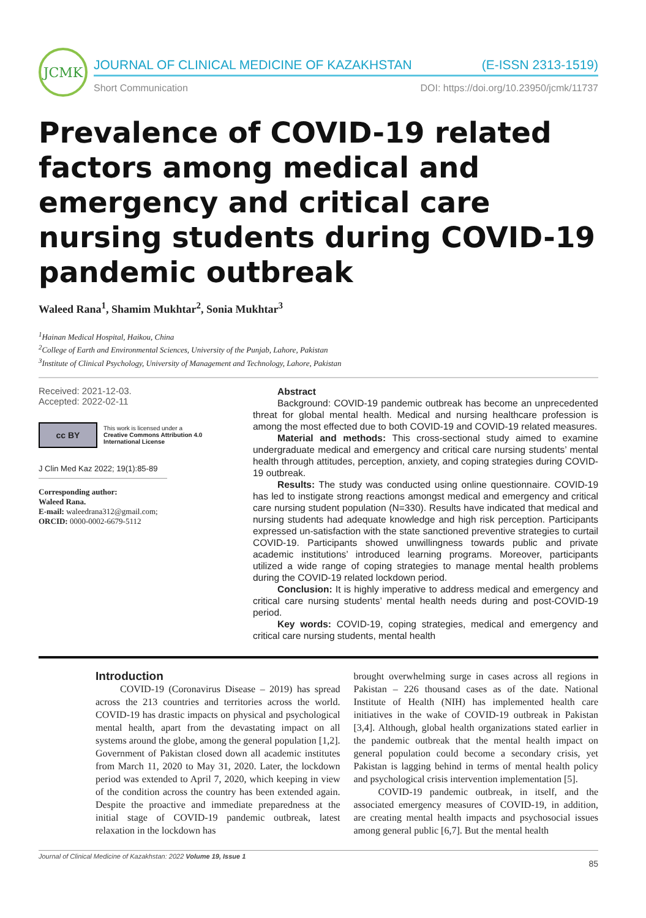JCMK
JOURNAL OF CLINICAL MEDICINE OF KAZAKHSTAN (E-ISSN 2313-1519)
Short Communication DOI: https://doi.org/10.23950/jcmk/11737
Prevalence of COVID-19 related factors among medical and emergency and critical care nursing students during COVID-19 pandemic outbreak
Waleed Rana<sup>1</sup>, Shamim Mukhtar<sup>2</sup>, Sonia Mukhtar<sup>3</sup>
<sup>1</sup> Hainan Medical Hospital, Haikou, China
<sup>2</sup> College of Earth and Environmental Sciences, University of the Punjab, Lahore, Pakistan
<sup>3</sup> Institute of Clinical Psychology, University of Management and Technology, Lahore, Pakistan
Received: 2021-12-03.
Accepted: 2022-02-11
cc BY
This work is licensed under a
Creative Commons Attribution 4.0
International License
J Clin Med Kaz 2022; 19(1):85-89
Corresponding author:
Waleed Rana.
E-mail: waleedrana312@gmail.com;
ORCID: 0000-0002-6679-5112
Abstract
Background: COVID-19 pandemic outbreak has become an unprecedented threat for global mental health. Medical and nursing healthcare profession is among the most effected due to both COVID-19 and COVID-19 related measures.
Material and methods: This cross-sectional study aimed to examine undergraduate medical and emergency and critical care nursing students’ mental health through attitudes, perception, anxiety, and coping strategies during COVID-19 outbreak.
Results: The study was conducted using online questionnaire. COVID-19 has led to instigate strong reactions amongst medical and emergency and critical care nursing student population (N=330). Results have indicated that medical and nursing students had adequate knowledge and high risk perception. Participants expressed un-satisfaction with the state sanctioned preventive strategies to curtail COVID-19. Participants showed unwillingness towards public and private academic institutions’ introduced learning programs. Moreover, participants utilized a wide range of coping strategies to manage mental health problems during the COVID-19 related lockdown period.
Conclusion: It is highly imperative to address medical and emergency and critical care nursing students’ mental health needs during and post-COVID-19 period.
Key words: COVID-19, coping strategies, medical and emergency and critical care nursing students, mental health
Introduction
COVID-19 (Coronavirus Disease – 2019) has spread across the 213 countries and territories across the world. COVID-19 has drastic impacts on physical and psychological mental health, apart from the devastating impact on all systems around the globe, among the general population [1,2]. Government of Pakistan closed down all academic institutes from March 11, 2020 to May 31, 2020. Later, the lockdown period was extended to April 7, 2020, which keeping in view of the condition across the country has been extended again. Despite the proactive and immediate preparedness at the initial stage of COVID-19 pandemic outbreak, latest relaxation in the lockdown has
brought overwhelming surge in cases across all regions in Pakistan – 226 thousand cases as of the date. National Institute of Health (NIH) has implemented health care initiatives in the wake of COVID-19 outbreak in Pakistan [3,4]. Although, global health organizations stated earlier in the pandemic outbreak that the mental health impact on general population could become a secondary crisis, yet Pakistan is lagging behind in terms of mental health policy and psychological crisis intervention implementation [5].
COVID-19 pandemic outbreak, in itself, and the associated emergency measures of COVID-19, in addition, are creating mental health impacts and psychosocial issues among general public [6,7]. But the mental health
Journal of Clinical Medicine of Kazakhstan: 2022 Volume 19, Issue 1 85